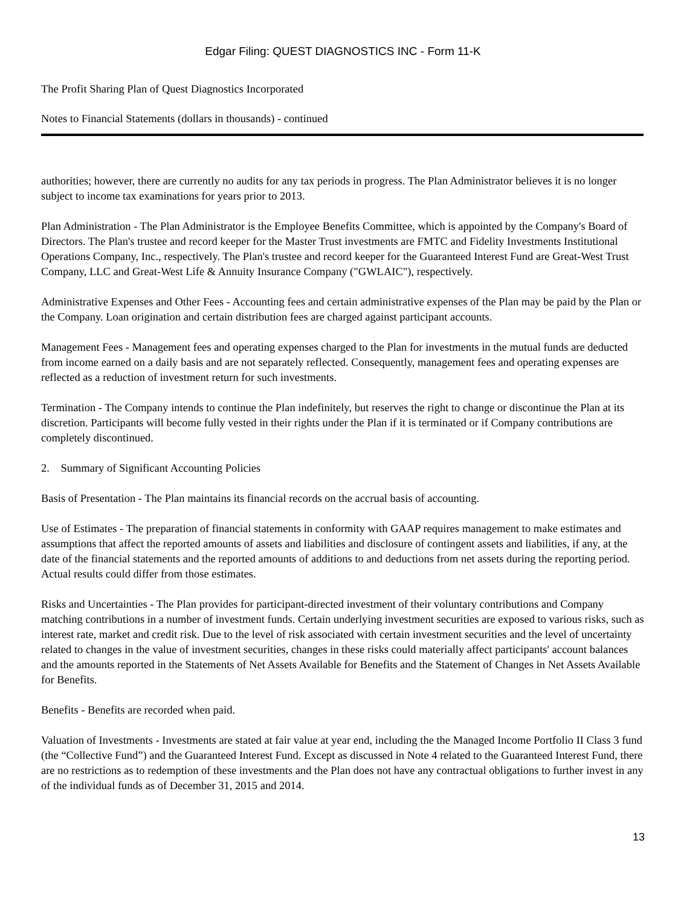Edgar Filing: QUEST DIAGNOSTICS INC - Form 11-K
The Profit Sharing Plan of Quest Diagnostics Incorporated
Notes to Financial Statements (dollars in thousands) - continued
authorities; however, there are currently no audits for any tax periods in progress. The Plan Administrator believes it is no longer subject to income tax examinations for years prior to 2013.
Plan Administration - The Plan Administrator is the Employee Benefits Committee, which is appointed by the Company's Board of Directors. The Plan's trustee and record keeper for the Master Trust investments are FMTC and Fidelity Investments Institutional Operations Company, Inc., respectively. The Plan's trustee and record keeper for the Guaranteed Interest Fund are Great-West Trust Company, LLC and Great-West Life & Annuity Insurance Company ("GWLAIC"), respectively.
Administrative Expenses and Other Fees - Accounting fees and certain administrative expenses of the Plan may be paid by the Plan or the Company. Loan origination and certain distribution fees are charged against participant accounts.
Management Fees - Management fees and operating expenses charged to the Plan for investments in the mutual funds are deducted from income earned on a daily basis and are not separately reflected. Consequently, management fees and operating expenses are reflected as a reduction of investment return for such investments.
Termination - The Company intends to continue the Plan indefinitely, but reserves the right to change or discontinue the Plan at its discretion. Participants will become fully vested in their rights under the Plan if it is terminated or if Company contributions are completely discontinued.
2. Summary of Significant Accounting Policies
Basis of Presentation - The Plan maintains its financial records on the accrual basis of accounting.
Use of Estimates - The preparation of financial statements in conformity with GAAP requires management to make estimates and assumptions that affect the reported amounts of assets and liabilities and disclosure of contingent assets and liabilities, if any, at the date of the financial statements and the reported amounts of additions to and deductions from net assets during the reporting period. Actual results could differ from those estimates.
Risks and Uncertainties - The Plan provides for participant-directed investment of their voluntary contributions and Company matching contributions in a number of investment funds. Certain underlying investment securities are exposed to various risks, such as interest rate, market and credit risk. Due to the level of risk associated with certain investment securities and the level of uncertainty related to changes in the value of investment securities, changes in these risks could materially affect participants' account balances and the amounts reported in the Statements of Net Assets Available for Benefits and the Statement of Changes in Net Assets Available for Benefits.
Benefits - Benefits are recorded when paid.
Valuation of Investments - Investments are stated at fair value at year end, including the the Managed Income Portfolio II Class 3 fund (the “Collective Fund”) and the Guaranteed Interest Fund. Except as discussed in Note 4 related to the Guaranteed Interest Fund, there are no restrictions as to redemption of these investments and the Plan does not have any contractual obligations to further invest in any of the individual funds as of December 31, 2015 and 2014.
13